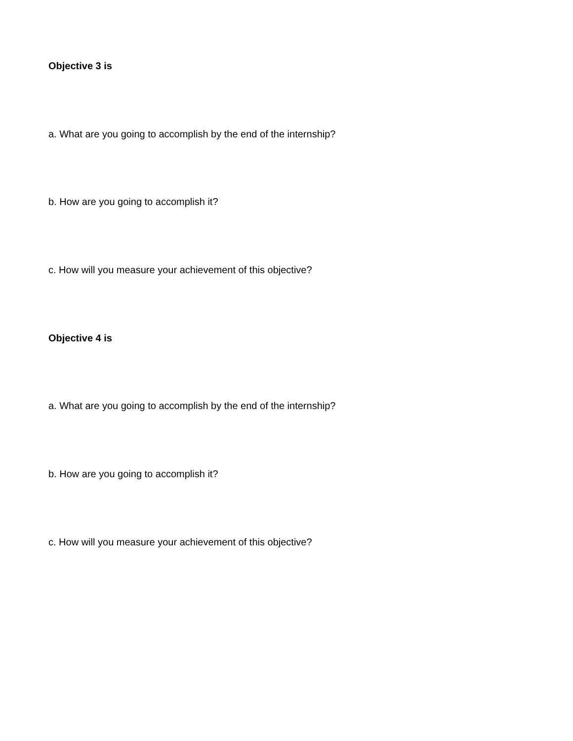Objective 3 is
a. What are you going to accomplish by the end of the internship?
b. How are you going to accomplish it?
c. How will you measure your achievement of this objective?
Objective 4 is
a. What are you going to accomplish by the end of the internship?
b. How are you going to accomplish it?
c. How will you measure your achievement of this objective?